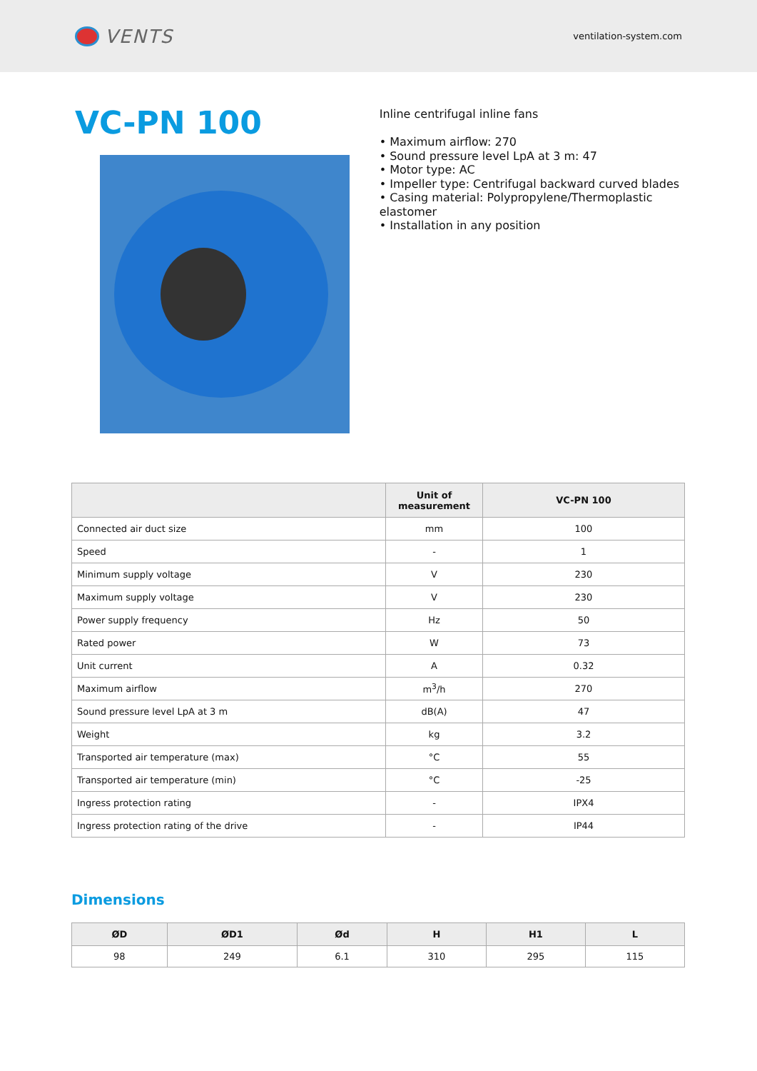VENTS
ventilation-system.com
VC-PN 100
Inline centrifugal inline fans
• Maximum airflow: 270
• Sound pressure level LpA at 3 m: 47
• Motor type: AC
• Impeller type: Centrifugal backward curved blades
• Casing material: Polypropylene/Thermoplastic elastomer
• Installation in any position
| | Unit of measurement | VC-PN 100 |
| --- | --- | --- |
| Connected air duct size | mm | 100 |
| Speed | - | 1 |
| Minimum supply voltage | V | 230 |
| Maximum supply voltage | V | 230 |
| Power supply frequency | Hz | 50 |
| Rated power | W | 73 |
| Unit current | A | 0.32 |
| Maximum airflow | m<sup>3</sup>/h | 270 |
| Sound pressure level LpA at 3 m | dB(A) | 47 |
| Weight | kg | 3.2 |
| Transported air temperature (max) | °C | 55 |
| Transported air temperature (min) | °C | -25 |
| Ingress protection rating | - | IPX4 |
| Ingress protection rating of the drive | - | IP44 |
Dimensions
| ØD | ØD1 | Ød | H | H1 | L |
| --- | --- | --- | --- | --- | --- |
| 98 | 249 | 6.1 | 310 | 295 | 115 |